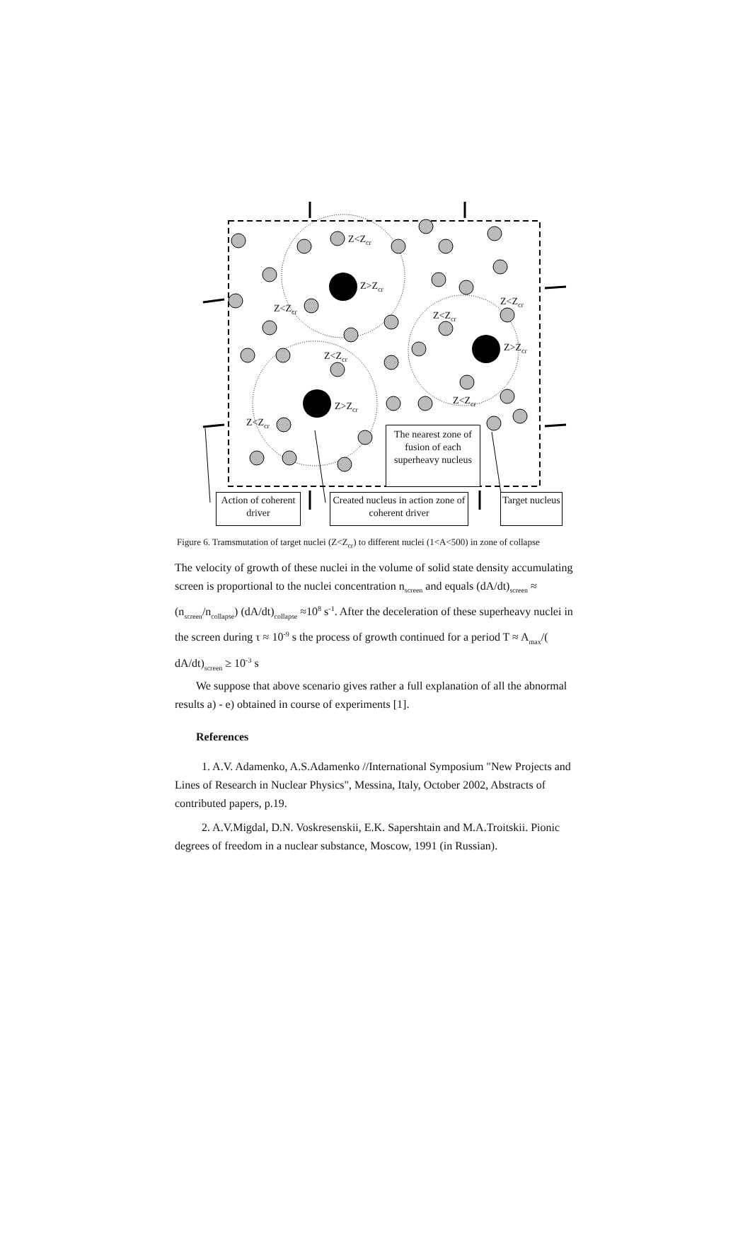Z<Z<sub>cr</sub>
Z>Z<sub>cr</sub>
Z<Z<sub>cr</sub>
Z<Z<sub>cr</sub>
Z<Z<sub>cr</sub>
Z>Z<sub>cr</sub>
Z<Z<sub>cr</sub>
Z>Z<sub>cr</sub> Z<Z<sub>cr</sub>
Z<Z<sub>cr</sub>
The nearest zone of fusion of each superheavy nucleus
Action of coherent driver
Created nucleus in action zone of coherent driver
Target nucleus
Figure 6. Tramsmutation of target nuclei (Z<Z<sub>cr</sub>) to different nuclei (1<A<500) in zone of collapse
The velocity of growth of these nuclei in the volume of solid state density accumulating screen is proportional to the nuclei concentration n<sub>screen</sub> and equals (dA/dt)<sub>screen</sub> ≈ (n<sub>screen</sub>/n<sub>collapse</sub>) (dA/dt)<sub>collapse</sub> ≈10<sup>8</sup> s<sup>-1</sup>. After the deceleration of these superheavy nuclei in the screen during τ ≈ 10<sup>-9</sup> s the process of growth continued for a period T ≈ A<sub>max</sub>/( dA/dt)<sub>screen</sub> ≥ 10<sup>-3</sup> s
We suppose that above scenario gives rather a full explanation of all the abnormal results a) - e) obtained in course of experiments [1].
References
1. A.V. Adamenko, A.S.Adamenko //International Symposium "New Projects and Lines of Research in Nuclear Physics", Messina, Italy, October 2002, Abstracts of contributed papers, p.19.
2. A.V.Migdal, D.N. Voskresenskii, E.K. Sapershtain and M.A.Troitskii. Pionic degrees of freedom in a nuclear substance, Moscow, 1991 (in Russian).